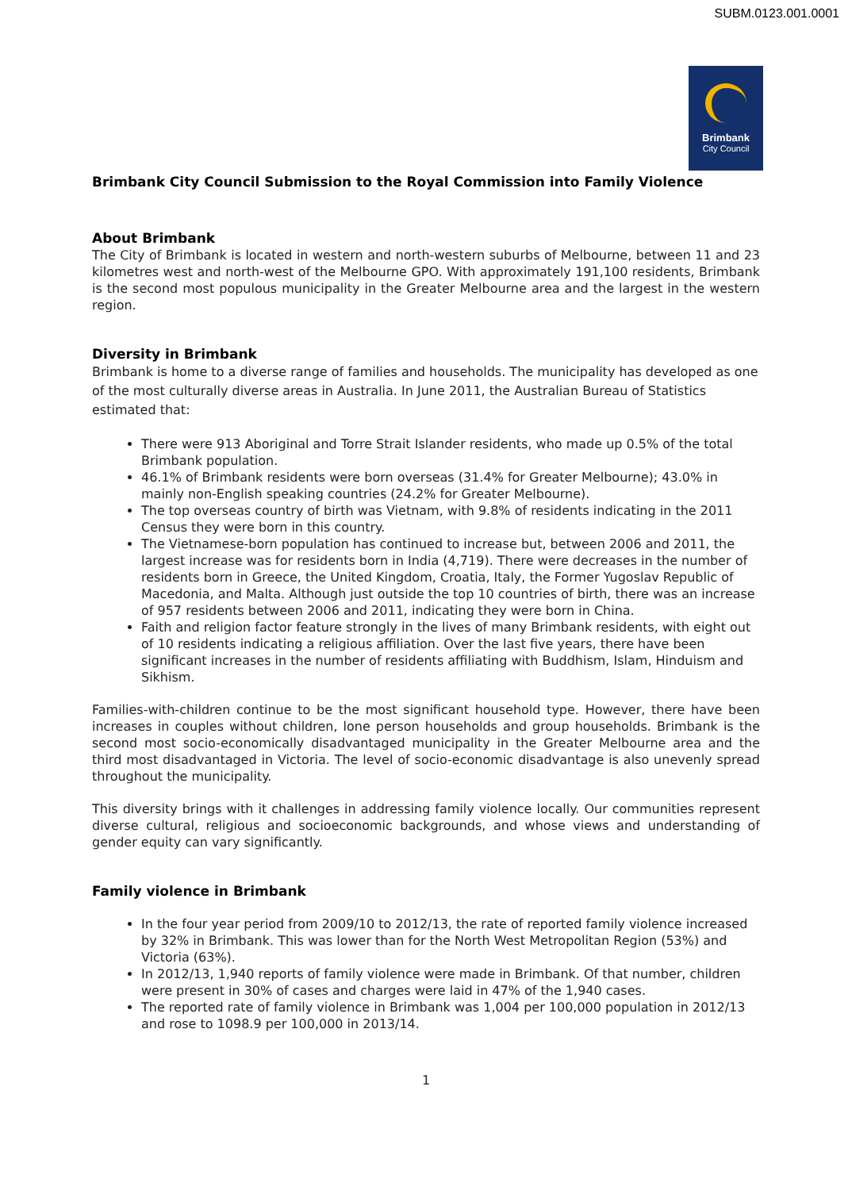SUBM.0123.001.0001
Brimbank
City Council
Brimbank City Council Submission to the Royal Commission into Family Violence
About Brimbank
The City of Brimbank is located in western and north-western suburbs of Melbourne, between 11 and 23 kilometres west and north-west of the Melbourne GPO. With approximately 191,100 residents, Brimbank is the second most populous municipality in the Greater Melbourne area and the largest in the western region.
Diversity in Brimbank
Brimbank is home to a diverse range of families and households. The municipality has developed as one of the most culturally diverse areas in Australia. In June 2011, the Australian Bureau of Statistics estimated that:
There were 913 Aboriginal and Torre Strait Islander residents, who made up 0.5% of the total Brimbank population.
46.1% of Brimbank residents were born overseas (31.4% for Greater Melbourne); 43.0% in mainly non-English speaking countries (24.2% for Greater Melbourne).
The top overseas country of birth was Vietnam, with 9.8% of residents indicating in the 2011 Census they were born in this country.
The Vietnamese-born population has continued to increase but, between 2006 and 2011, the largest increase was for residents born in India (4,719). There were decreases in the number of residents born in Greece, the United Kingdom, Croatia, Italy, the Former Yugoslav Republic of Macedonia, and Malta. Although just outside the top 10 countries of birth, there was an increase of 957 residents between 2006 and 2011, indicating they were born in China.
Faith and religion factor feature strongly in the lives of many Brimbank residents, with eight out of 10 residents indicating a religious affiliation. Over the last five years, there have been significant increases in the number of residents affiliating with Buddhism, Islam, Hinduism and Sikhism.
Families-with-children continue to be the most significant household type. However, there have been increases in couples without children, lone person households and group households. Brimbank is the second most socio-economically disadvantaged municipality in the Greater Melbourne area and the third most disadvantaged in Victoria. The level of socio-economic disadvantage is also unevenly spread throughout the municipality.
This diversity brings with it challenges in addressing family violence locally. Our communities represent diverse cultural, religious and socioeconomic backgrounds, and whose views and understanding of gender equity can vary significantly.
Family violence in Brimbank
In the four year period from 2009/10 to 2012/13, the rate of reported family violence increased by 32% in Brimbank. This was lower than for the North West Metropolitan Region (53%) and Victoria (63%).
In 2012/13, 1,940 reports of family violence were made in Brimbank. Of that number, children were present in 30% of cases and charges were laid in 47% of the 1,940 cases.
The reported rate of family violence in Brimbank was 1,004 per 100,000 population in 2012/13 and rose to 1098.9 per 100,000 in 2013/14.
1